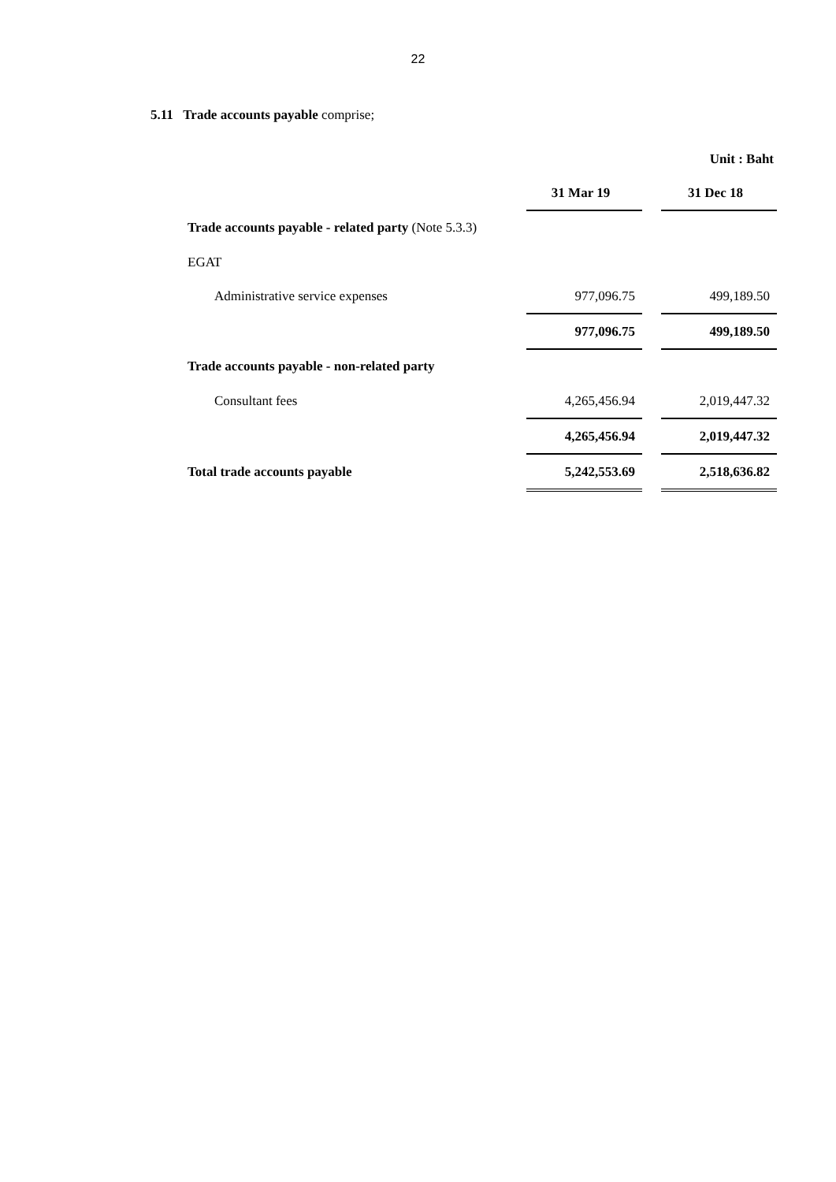22
5.11 Trade accounts payable comprise;
| | | | Unit : Baht |
| | 31 Mar 19 | | 31 Dec 18 |
| Trade accounts payable - related party (Note 5.3.3) | | | |
| EGAT | | | |
| Administrative service expenses | 977,096.75 | | 499,189.50 |
| | 977,096.75 | | 499,189.50 |
| Trade accounts payable - non-related party | | | |
| Consultant fees | 4,265,456.94 | | 2,019,447.32 |
| | 4,265,456.94 | | 2,019,447.32 |
| Total trade accounts payable | 5,242,553.69 | | 2,518,636.82 |